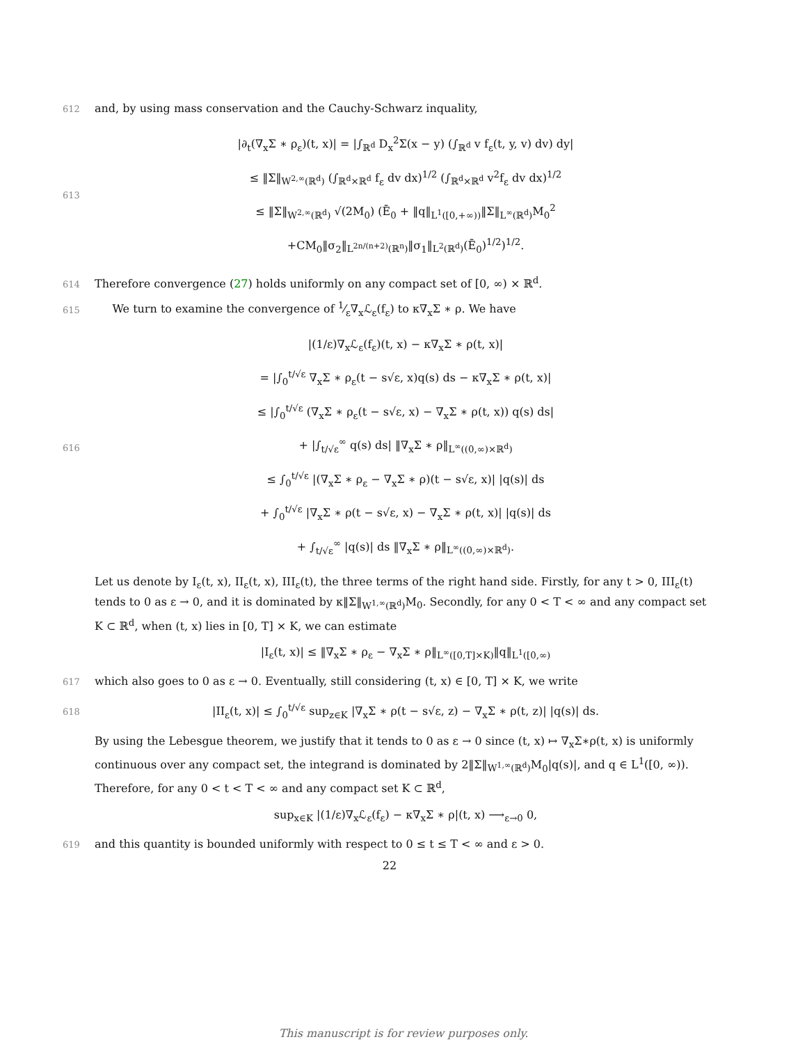612 and, by using mass conservation and the Cauchy-Schwarz inquality,
613
|∂<sub>t</sub>(∇<sub>x</sub>Σ ∗ ρ<sub>ε</sub>)(t, x)| = |∫<sub>ℝ<sup>d</sup></sub> D<sub>x</sub><sup>2</sup>Σ(x − y) (∫<sub>ℝ<sup>d</sup></sub> v f<sub>ε</sub>(t, y, v) dv) dy|
≤ ‖Σ‖<sub>W<sup>2,∞</sup>(ℝ<sup>d</sup>)</sub> (∫<sub>ℝ<sup>d</sup>×ℝ<sup>d</sup></sub> f<sub>ε</sub> dv dx)<sup>1/2</sup> (∫<sub>ℝ<sup>d</sup>×ℝ<sup>d</sup></sub> v<sup>2</sup>f<sub>ε</sub> dv dx)<sup>1/2</sup>
≤ ‖Σ‖<sub>W<sup>2,∞</sup>(ℝ<sup>d</sup>)</sub> √(2M<sub>0</sub>) (Ē<sub>0</sub> + ‖q‖<sub>L<sup>1</sup>([0,+∞))</sub>‖Σ‖<sub>L<sup>∞</sup>(ℝ<sup>d</sup>)</sub>M<sub>0</sub><sup>2</sup>
+CM<sub>0</sub>‖σ<sub>2</sub>‖<sub>L<sup>2n/(n+2)</sup>(ℝ<sup>n</sup>)</sub>‖σ<sub>1</sub>‖<sub>L<sup>2</sup>(ℝ<sup>d</sup>)</sub>(Ē<sub>0</sub>)<sup>1/2</sup>)<sup>1/2</sup>.
614 Therefore convergence (27) holds uniformly on any compact set of [0, ∞) × ℝ<sup>d</sup>.
615 We turn to examine the convergence of 1⁄ε∇<sub>x</sub>ℒ<sub>ε</sub>(f<sub>ε</sub>) to κ∇<sub>x</sub>Σ ∗ ρ. We have
616
|(1/ε)∇<sub>x</sub>ℒ<sub>ε</sub>(f<sub>ε</sub>)(t, x) − κ∇<sub>x</sub>Σ ∗ ρ(t, x)|
= |∫<sub>0</sub><sup>t/√ε</sup> ∇<sub>x</sub>Σ ∗ ρ<sub>ε</sub>(t − s√ε, x)q(s) ds − κ∇<sub>x</sub>Σ ∗ ρ(t, x)|
≤ |∫<sub>0</sub><sup>t/√ε</sup> (∇<sub>x</sub>Σ ∗ ρ<sub>ε</sub>(t − s√ε, x) − ∇<sub>x</sub>Σ ∗ ρ(t, x)) q(s) ds|
+ |∫<sub>t/√ε</sub><sup>∞</sup> q(s) ds| ‖∇<sub>x</sub>Σ ∗ ρ‖<sub>L<sup>∞</sup>((0,∞)×ℝ<sup>d</sup>)</sub>
≤ ∫<sub>0</sub><sup>t/√ε</sup> |(∇<sub>x</sub>Σ ∗ ρ<sub>ε</sub> − ∇<sub>x</sub>Σ ∗ ρ)(t − s√ε, x)| |q(s)| ds
+ ∫<sub>0</sub><sup>t/√ε</sup> |∇<sub>x</sub>Σ ∗ ρ(t − s√ε, x) − ∇<sub>x</sub>Σ ∗ ρ(t, x)| |q(s)| ds
+ ∫<sub>t/√ε</sub><sup>∞</sup> |q(s)| ds ‖∇<sub>x</sub>Σ ∗ ρ‖<sub>L<sup>∞</sup>((0,∞)×ℝ<sup>d</sup>)</sub>.
Let us denote by I<sub>ε</sub>(t, x), II<sub>ε</sub>(t, x), III<sub>ε</sub>(t), the three terms of the right hand side. Firstly, for any t > 0, III<sub>ε</sub>(t) tends to 0 as ε → 0, and it is dominated by κ‖Σ‖<sub>W<sup>1,∞</sup>(ℝ<sup>d</sup>)</sub>M<sub>0</sub>. Secondly, for any 0 < T < ∞ and any compact set K ⊂ ℝ<sup>d</sup>, when (t, x) lies in [0, T] × K, we can estimate
|I<sub>ε</sub>(t, x)| ≤ ‖∇<sub>x</sub>Σ ∗ ρ<sub>ε</sub> − ∇<sub>x</sub>Σ ∗ ρ‖<sub>L<sup>∞</sup>([0,T]×K)</sub>‖q‖<sub>L<sup>1</sup>([0,∞)</sub>
617 which also goes to 0 as ε → 0. Eventually, still considering (t, x) ∈ [0, T] × K, we write
618
|II<sub>ε</sub>(t, x)| ≤ ∫<sub>0</sub><sup>t/√ε</sup> sup<sub>z∈K</sub> |∇<sub>x</sub>Σ ∗ ρ(t − s√ε, z) − ∇<sub>x</sub>Σ ∗ ρ(t, z)| |q(s)| ds.
By using the Lebesgue theorem, we justify that it tends to 0 as ε → 0 since (t, x) ↦ ∇<sub>x</sub>Σ∗ρ(t, x) is uniformly continuous over any compact set, the integrand is dominated by 2‖Σ‖<sub>W<sup>1,∞</sup>(ℝ<sup>d</sup>)</sub>M<sub>0</sub>|q(s)|, and q ∈ L<sup>1</sup>([0, ∞)). Therefore, for any 0 < t < T < ∞ and any compact set K ⊂ ℝ<sup>d</sup>,
sup<sub>x∈K</sub> |(1/ε)∇<sub>x</sub>ℒ<sub>ε</sub>(f<sub>ε</sub>) − κ∇<sub>x</sub>Σ ∗ ρ|(t, x) ⟶<sub>ε→0</sub> 0,
619 and this quantity is bounded uniformly with respect to 0 ≤ t ≤ T < ∞ and ε > 0.
22
This manuscript is for review purposes only.